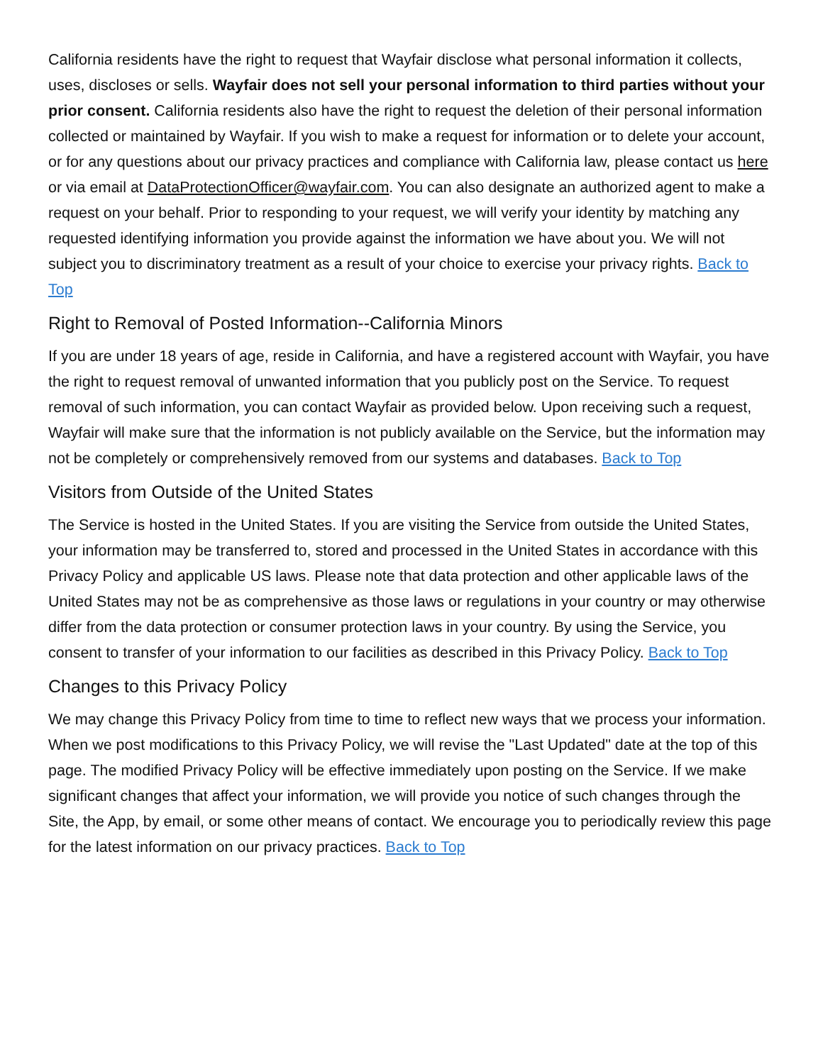California residents have the right to request that Wayfair disclose what personal information it collects, uses, discloses or sells. Wayfair does not sell your personal information to third parties without your prior consent. California residents also have the right to request the deletion of their personal information collected or maintained by Wayfair. If you wish to make a request for information or to delete your account, or for any questions about our privacy practices and compliance with California law, please contact us here or via email at DataProtectionOfficer@wayfair.com. You can also designate an authorized agent to make a request on your behalf. Prior to responding to your request, we will verify your identity by matching any requested identifying information you provide against the information we have about you. We will not subject you to discriminatory treatment as a result of your choice to exercise your privacy rights. Back to Top
Right to Removal of Posted Information--California Minors
If you are under 18 years of age, reside in California, and have a registered account with Wayfair, you have the right to request removal of unwanted information that you publicly post on the Service. To request removal of such information, you can contact Wayfair as provided below. Upon receiving such a request, Wayfair will make sure that the information is not publicly available on the Service, but the information may not be completely or comprehensively removed from our systems and databases. Back to Top
Visitors from Outside of the United States
The Service is hosted in the United States. If you are visiting the Service from outside the United States, your information may be transferred to, stored and processed in the United States in accordance with this Privacy Policy and applicable US laws. Please note that data protection and other applicable laws of the United States may not be as comprehensive as those laws or regulations in your country or may otherwise differ from the data protection or consumer protection laws in your country. By using the Service, you consent to transfer of your information to our facilities as described in this Privacy Policy. Back to Top
Changes to this Privacy Policy
We may change this Privacy Policy from time to time to reflect new ways that we process your information. When we post modifications to this Privacy Policy, we will revise the "Last Updated" date at the top of this page. The modified Privacy Policy will be effective immediately upon posting on the Service. If we make significant changes that affect your information, we will provide you notice of such changes through the Site, the App, by email, or some other means of contact. We encourage you to periodically review this page for the latest information on our privacy practices. Back to Top